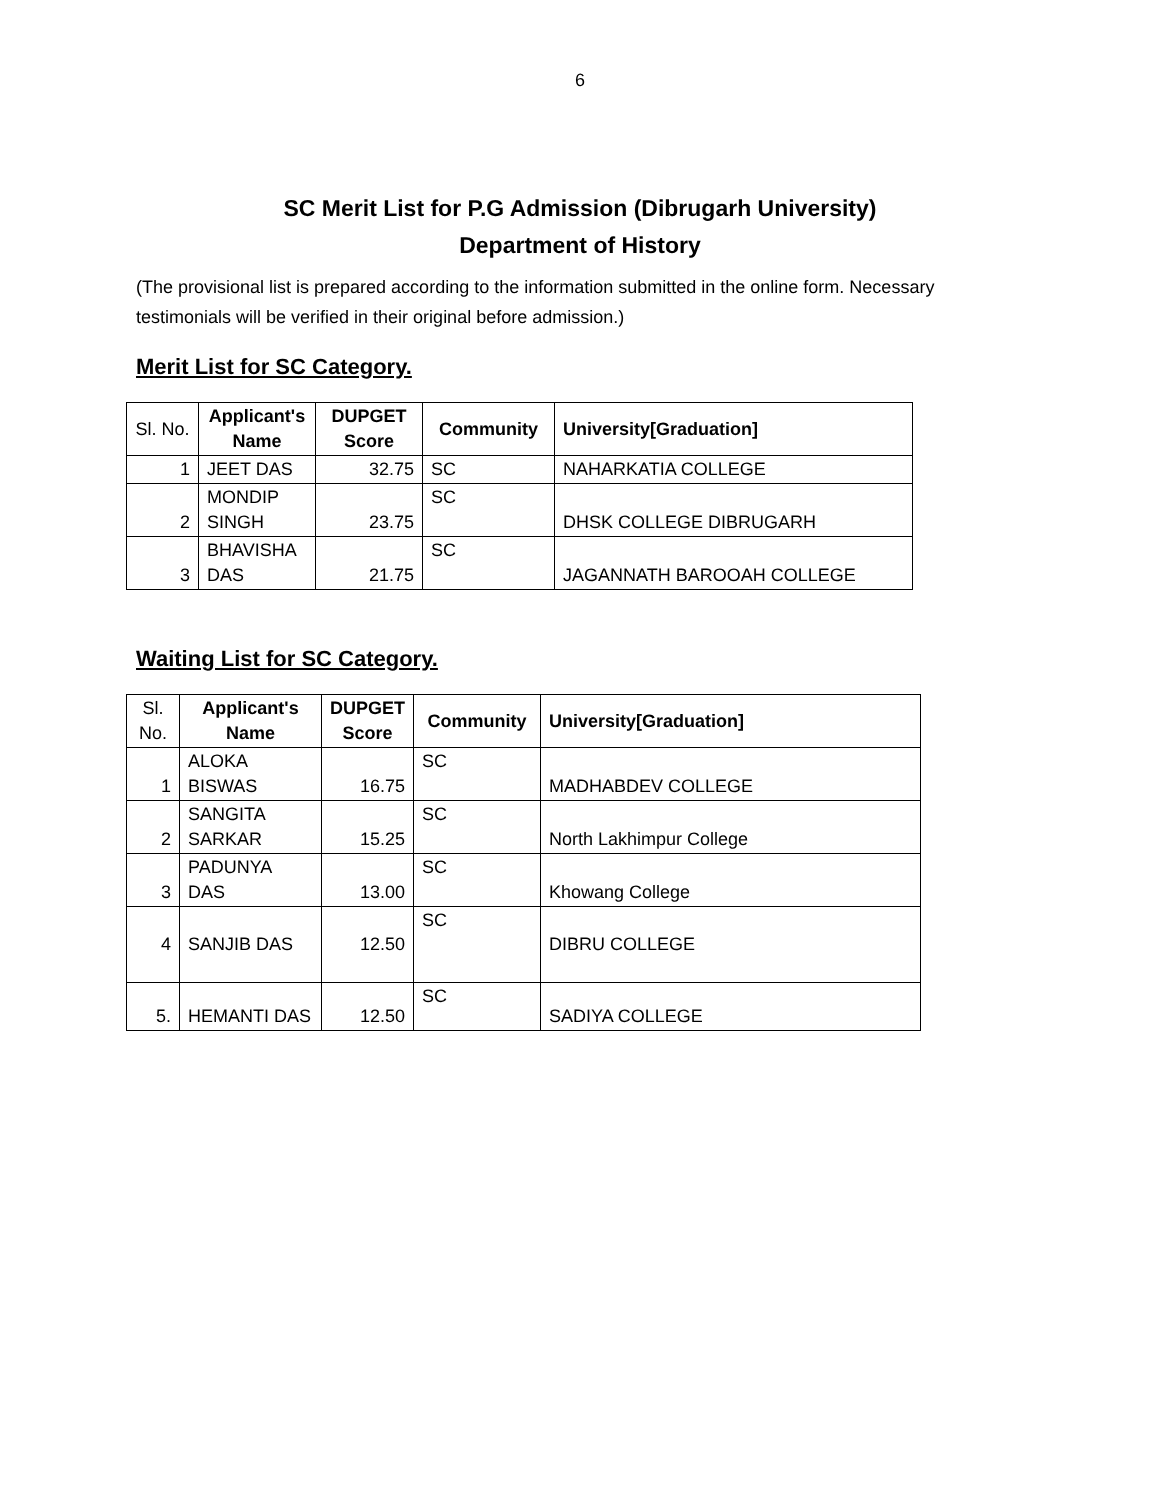6
SC Merit List for P.G Admission (Dibrugarh University)
Department of History
(The provisional list is prepared according to the information submitted in the online form. Necessary testimonials will be verified in their original before admission.)
Merit List for SC Category.
| Sl. No. | Applicant's Name | DUPGET Score | Community | University[Graduation] |
| --- | --- | --- | --- | --- |
| 1 | JEET DAS | 32.75 | SC | NAHARKATIA COLLEGE |
| 2 | MONDIP SINGH | 23.75 | SC | DHSK COLLEGE DIBRUGARH |
| 3 | BHAVISHA DAS | 21.75 | SC | JAGANNATH BAROOAH COLLEGE |
Waiting List for SC Category.
| Sl. No. | Applicant's Name | DUPGET Score | Community | University[Graduation] |
| --- | --- | --- | --- | --- |
| 1 | ALOKA BISWAS | 16.75 | SC | MADHABDEV COLLEGE |
| 2 | SANGITA SARKAR | 15.25 | SC | North Lakhimpur College |
| 3 | PADUNYA DAS | 13.00 | SC | Khowang College |
| 4 | SANJIB DAS | 12.50 | SC | DIBRU COLLEGE |
| 5. | HEMANTI DAS | 12.50 | SC | SADIYA COLLEGE |